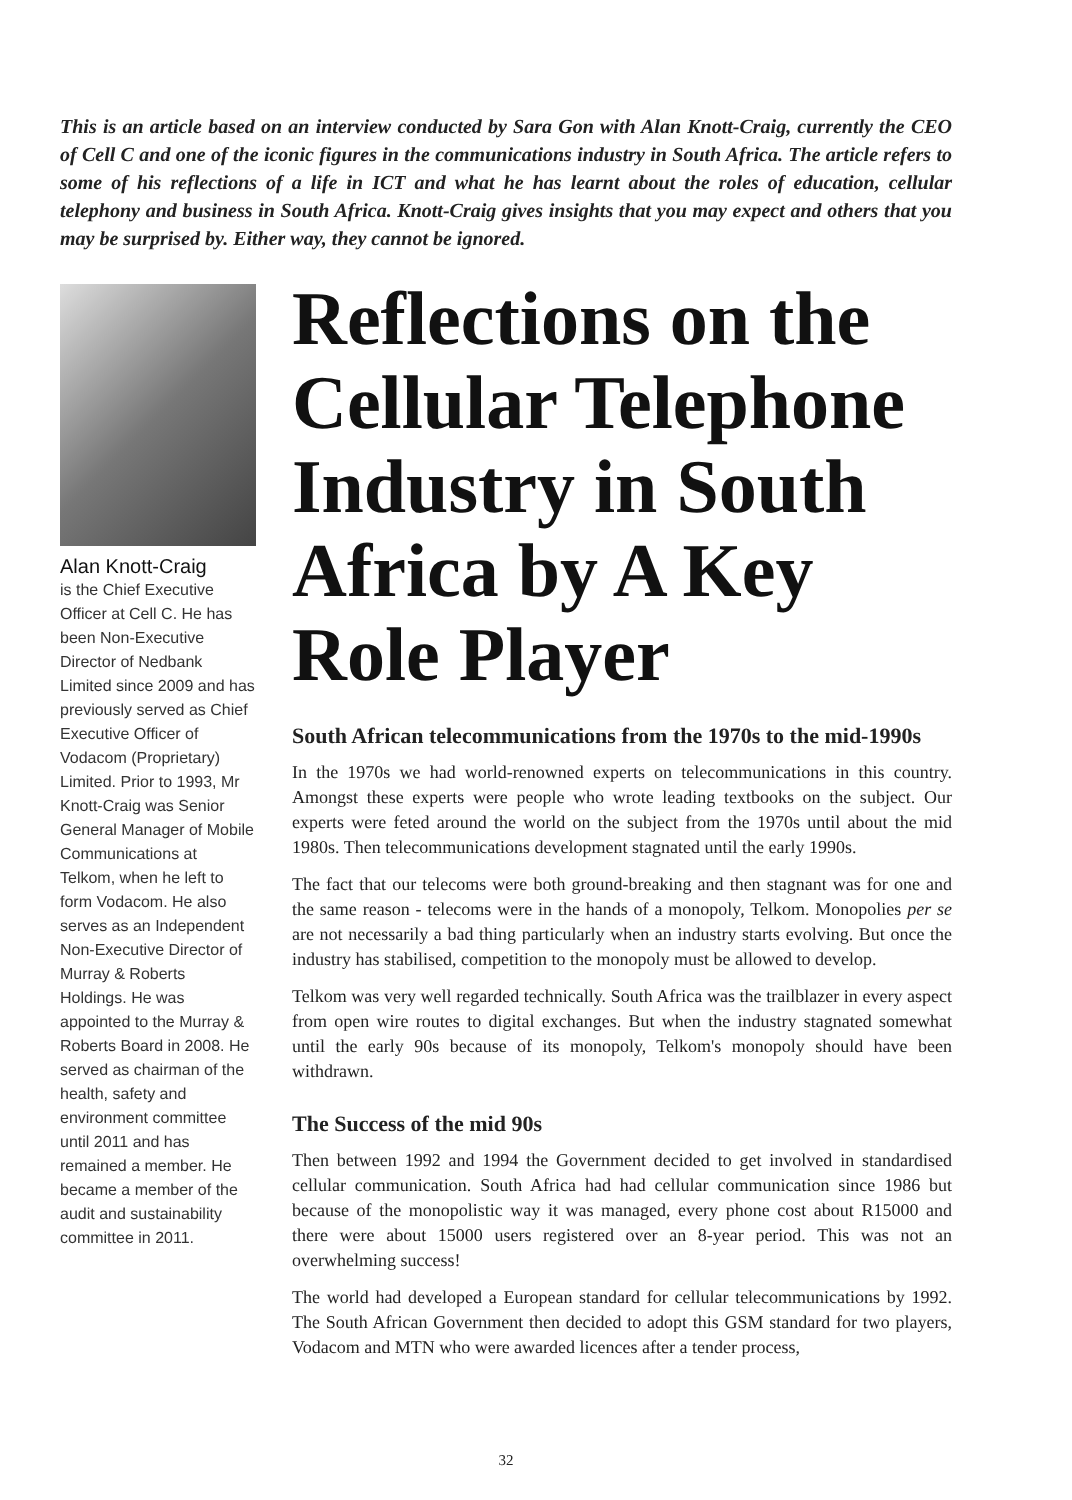This is an article based on an interview conducted by Sara Gon with Alan Knott-Craig, currently the CEO of Cell C and one of the iconic figures in the communications industry in South Africa. The article refers to some of his reflections of a life in ICT and what he has learnt about the roles of education, cellular telephony and business in South Africa. Knott-Craig gives insights that you may expect and others that you may be surprised by. Either way, they cannot be ignored.
Alan Knott-Craig
is the Chief Executive Officer at Cell C. He has been Non-Executive Director of Nedbank Limited since 2009 and has previously served as Chief Executive Officer of Vodacom (Proprietary) Limited. Prior to 1993, Mr Knott-Craig was Senior General Manager of Mobile Communications at Telkom, when he left to form Vodacom. He also serves as an Independent Non-Executive Director of Murray & Roberts Holdings. He was appointed to the Murray & Roberts Board in 2008. He served as chairman of the health, safety and environment committee until 2011 and has remained a member. He became a member of the audit and sustainability committee in 2011.
Reflections on the Cellular Telephone Industry in South Africa by A Key Role Player
South African telecommunications from the 1970s to the mid-1990s
In the 1970s we had world-renowned experts on telecommunications in this country. Amongst these experts were people who wrote leading textbooks on the subject. Our experts were feted around the world on the subject from the 1970s until about the mid 1980s. Then telecommunications development stagnated until the early 1990s.
The fact that our telecoms were both ground-breaking and then stagnant was for one and the same reason - telecoms were in the hands of a monopoly, Telkom. Monopolies per se are not necessarily a bad thing particularly when an industry starts evolving. But once the industry has stabilised, competition to the monopoly must be allowed to develop.
Telkom was very well regarded technically. South Africa was the trailblazer in every aspect from open wire routes to digital exchanges. But when the industry stagnated somewhat until the early 90s because of its monopoly, Telkom's monopoly should have been withdrawn.
The Success of the mid 90s
Then between 1992 and 1994 the Government decided to get involved in standardised cellular communication. South Africa had had cellular communication since 1986 but because of the monopolistic way it was managed, every phone cost about R15000 and there were about 15000 users registered over an 8-year period. This was not an overwhelming success!
The world had developed a European standard for cellular telecommunications by 1992. The South African Government then decided to adopt this GSM standard for two players, Vodacom and MTN who were awarded licences after a tender process,
32